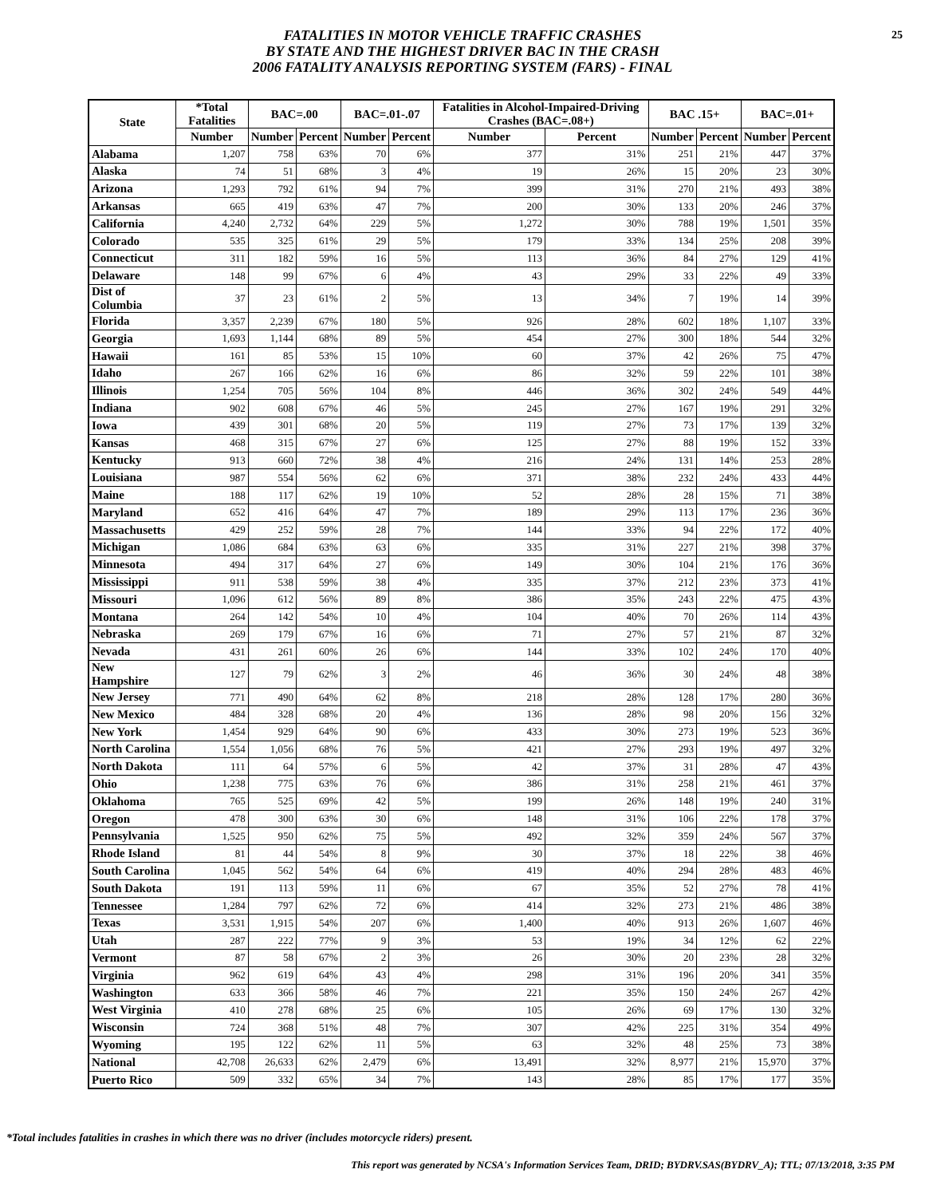25
FATALITIES IN MOTOR VEHICLE TRAFFIC CRASHES
BY STATE AND THE HIGHEST DRIVER BAC IN THE CRASH
2006 FATALITY ANALYSIS REPORTING SYSTEM (FARS) - FINAL
| State | *Total Fatalities | BAC=.00 | | BAC=.01-.07 | | Fatalities in Alcohol-Impaired-Driving Crashes (BAC=.08+) | | BAC .15+ | | BAC=.01+ | |
| --- | --- | --- | --- | --- | --- | --- | --- | --- | --- | --- | --- |
| | Number | Number | Percent | Number | Percent | Number | Percent | Number | Percent | Number | Percent |
| Alabama | 1,207 | 758 | 63% | 70 | 6% | 377 | 31% | 251 | 21% | 447 | 37% |
| Alaska | 74 | 51 | 68% | 3 | 4% | 19 | 26% | 15 | 20% | 23 | 30% |
| Arizona | 1,293 | 792 | 61% | 94 | 7% | 399 | 31% | 270 | 21% | 493 | 38% |
| Arkansas | 665 | 419 | 63% | 47 | 7% | 200 | 30% | 133 | 20% | 246 | 37% |
| California | 4,240 | 2,732 | 64% | 229 | 5% | 1,272 | 30% | 788 | 19% | 1,501 | 35% |
| Colorado | 535 | 325 | 61% | 29 | 5% | 179 | 33% | 134 | 25% | 208 | 39% |
| Connecticut | 311 | 182 | 59% | 16 | 5% | 113 | 36% | 84 | 27% | 129 | 41% |
| Delaware | 148 | 99 | 67% | 6 | 4% | 43 | 29% | 33 | 22% | 49 | 33% |
| Dist of Columbia | 37 | 23 | 61% | 2 | 5% | 13 | 34% | 7 | 19% | 14 | 39% |
| Florida | 3,357 | 2,239 | 67% | 180 | 5% | 926 | 28% | 602 | 18% | 1,107 | 33% |
| Georgia | 1,693 | 1,144 | 68% | 89 | 5% | 454 | 27% | 300 | 18% | 544 | 32% |
| Hawaii | 161 | 85 | 53% | 15 | 10% | 60 | 37% | 42 | 26% | 75 | 47% |
| Idaho | 267 | 166 | 62% | 16 | 6% | 86 | 32% | 59 | 22% | 101 | 38% |
| Illinois | 1,254 | 705 | 56% | 104 | 8% | 446 | 36% | 302 | 24% | 549 | 44% |
| Indiana | 902 | 608 | 67% | 46 | 5% | 245 | 27% | 167 | 19% | 291 | 32% |
| Iowa | 439 | 301 | 68% | 20 | 5% | 119 | 27% | 73 | 17% | 139 | 32% |
| Kansas | 468 | 315 | 67% | 27 | 6% | 125 | 27% | 88 | 19% | 152 | 33% |
| Kentucky | 913 | 660 | 72% | 38 | 4% | 216 | 24% | 131 | 14% | 253 | 28% |
| Louisiana | 987 | 554 | 56% | 62 | 6% | 371 | 38% | 232 | 24% | 433 | 44% |
| Maine | 188 | 117 | 62% | 19 | 10% | 52 | 28% | 28 | 15% | 71 | 38% |
| Maryland | 652 | 416 | 64% | 47 | 7% | 189 | 29% | 113 | 17% | 236 | 36% |
| Massachusetts | 429 | 252 | 59% | 28 | 7% | 144 | 33% | 94 | 22% | 172 | 40% |
| Michigan | 1,086 | 684 | 63% | 63 | 6% | 335 | 31% | 227 | 21% | 398 | 37% |
| Minnesota | 494 | 317 | 64% | 27 | 6% | 149 | 30% | 104 | 21% | 176 | 36% |
| Mississippi | 911 | 538 | 59% | 38 | 4% | 335 | 37% | 212 | 23% | 373 | 41% |
| Missouri | 1,096 | 612 | 56% | 89 | 8% | 386 | 35% | 243 | 22% | 475 | 43% |
| Montana | 264 | 142 | 54% | 10 | 4% | 104 | 40% | 70 | 26% | 114 | 43% |
| Nebraska | 269 | 179 | 67% | 16 | 6% | 71 | 27% | 57 | 21% | 87 | 32% |
| Nevada | 431 | 261 | 60% | 26 | 6% | 144 | 33% | 102 | 24% | 170 | 40% |
| New Hampshire | 127 | 79 | 62% | 3 | 2% | 46 | 36% | 30 | 24% | 48 | 38% |
| New Jersey | 771 | 490 | 64% | 62 | 8% | 218 | 28% | 128 | 17% | 280 | 36% |
| New Mexico | 484 | 328 | 68% | 20 | 4% | 136 | 28% | 98 | 20% | 156 | 32% |
| New York | 1,454 | 929 | 64% | 90 | 6% | 433 | 30% | 273 | 19% | 523 | 36% |
| North Carolina | 1,554 | 1,056 | 68% | 76 | 5% | 421 | 27% | 293 | 19% | 497 | 32% |
| North Dakota | 111 | 64 | 57% | 6 | 5% | 42 | 37% | 31 | 28% | 47 | 43% |
| Ohio | 1,238 | 775 | 63% | 76 | 6% | 386 | 31% | 258 | 21% | 461 | 37% |
| Oklahoma | 765 | 525 | 69% | 42 | 5% | 199 | 26% | 148 | 19% | 240 | 31% |
| Oregon | 478 | 300 | 63% | 30 | 6% | 148 | 31% | 106 | 22% | 178 | 37% |
| Pennsylvania | 1,525 | 950 | 62% | 75 | 5% | 492 | 32% | 359 | 24% | 567 | 37% |
| Rhode Island | 81 | 44 | 54% | 8 | 9% | 30 | 37% | 18 | 22% | 38 | 46% |
| South Carolina | 1,045 | 562 | 54% | 64 | 6% | 419 | 40% | 294 | 28% | 483 | 46% |
| South Dakota | 191 | 113 | 59% | 11 | 6% | 67 | 35% | 52 | 27% | 78 | 41% |
| Tennessee | 1,284 | 797 | 62% | 72 | 6% | 414 | 32% | 273 | 21% | 486 | 38% |
| Texas | 3,531 | 1,915 | 54% | 207 | 6% | 1,400 | 40% | 913 | 26% | 1,607 | 46% |
| Utah | 287 | 222 | 77% | 9 | 3% | 53 | 19% | 34 | 12% | 62 | 22% |
| Vermont | 87 | 58 | 67% | 2 | 3% | 26 | 30% | 20 | 23% | 28 | 32% |
| Virginia | 962 | 619 | 64% | 43 | 4% | 298 | 31% | 196 | 20% | 341 | 35% |
| Washington | 633 | 366 | 58% | 46 | 7% | 221 | 35% | 150 | 24% | 267 | 42% |
| West Virginia | 410 | 278 | 68% | 25 | 6% | 105 | 26% | 69 | 17% | 130 | 32% |
| Wisconsin | 724 | 368 | 51% | 48 | 7% | 307 | 42% | 225 | 31% | 354 | 49% |
| Wyoming | 195 | 122 | 62% | 11 | 5% | 63 | 32% | 48 | 25% | 73 | 38% |
| National | 42,708 | 26,633 | 62% | 2,479 | 6% | 13,491 | 32% | 8,977 | 21% | 15,970 | 37% |
| Puerto Rico | 509 | 332 | 65% | 34 | 7% | 143 | 28% | 85 | 17% | 177 | 35% |
*Total includes fatalities in crashes in which there was no driver (includes motorcycle riders) present.
This report was generated by NCSA's Information Services Team, DRID; BYDRV.SAS(BYDRV_A); TTL; 07/13/2018, 3:35 PM